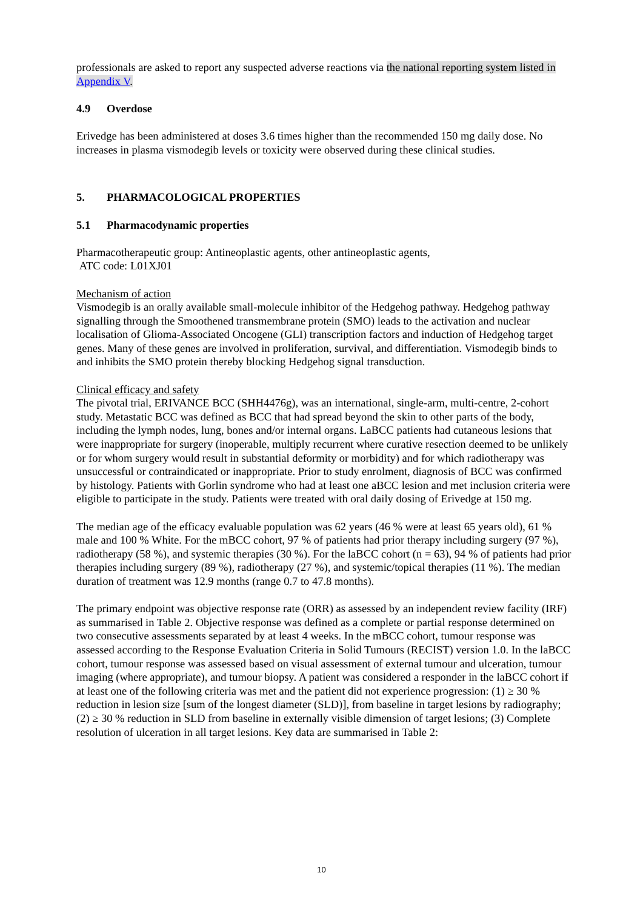professionals are asked to report any suspected adverse reactions via the national reporting system listed in Appendix V.
4.9 Overdose
Erivedge has been administered at doses 3.6 times higher than the recommended 150 mg daily dose. No increases in plasma vismodegib levels or toxicity were observed during these clinical studies.
5. PHARMACOLOGICAL PROPERTIES
5.1 Pharmacodynamic properties
Pharmacotherapeutic group: Antineoplastic agents, other antineoplastic agents,
ATC code: L01XJ01
Mechanism of action
Vismodegib is an orally available small-molecule inhibitor of the Hedgehog pathway. Hedgehog pathway signalling through the Smoothened transmembrane protein (SMO) leads to the activation and nuclear localisation of Glioma-Associated Oncogene (GLI) transcription factors and induction of Hedgehog target genes. Many of these genes are involved in proliferation, survival, and differentiation. Vismodegib binds to and inhibits the SMO protein thereby blocking Hedgehog signal transduction.
Clinical efficacy and safety
The pivotal trial, ERIVANCE BCC (SHH4476g), was an international, single-arm, multi-centre, 2-cohort study. Metastatic BCC was defined as BCC that had spread beyond the skin to other parts of the body, including the lymph nodes, lung, bones and/or internal organs. LaBCC patients had cutaneous lesions that were inappropriate for surgery (inoperable, multiply recurrent where curative resection deemed to be unlikely or for whom surgery would result in substantial deformity or morbidity) and for which radiotherapy was unsuccessful or contraindicated or inappropriate. Prior to study enrolment, diagnosis of BCC was confirmed by histology. Patients with Gorlin syndrome who had at least one aBCC lesion and met inclusion criteria were eligible to participate in the study. Patients were treated with oral daily dosing of Erivedge at 150 mg.
The median age of the efficacy evaluable population was 62 years (46 % were at least 65 years old), 61 % male and 100 % White. For the mBCC cohort, 97 % of patients had prior therapy including surgery (97 %), radiotherapy (58 %), and systemic therapies (30 %). For the laBCC cohort (n = 63), 94 % of patients had prior therapies including surgery (89 %), radiotherapy (27 %), and systemic/topical therapies (11 %). The median duration of treatment was 12.9 months (range 0.7 to 47.8 months).
The primary endpoint was objective response rate (ORR) as assessed by an independent review facility (IRF) as summarised in Table 2. Objective response was defined as a complete or partial response determined on two consecutive assessments separated by at least 4 weeks. In the mBCC cohort, tumour response was assessed according to the Response Evaluation Criteria in Solid Tumours (RECIST) version 1.0. In the laBCC cohort, tumour response was assessed based on visual assessment of external tumour and ulceration, tumour imaging (where appropriate), and tumour biopsy. A patient was considered a responder in the laBCC cohort if at least one of the following criteria was met and the patient did not experience progression: (1) ≥ 30 % reduction in lesion size [sum of the longest diameter (SLD)], from baseline in target lesions by radiography; (2) ≥ 30 % reduction in SLD from baseline in externally visible dimension of target lesions; (3) Complete resolution of ulceration in all target lesions. Key data are summarised in Table 2:
10